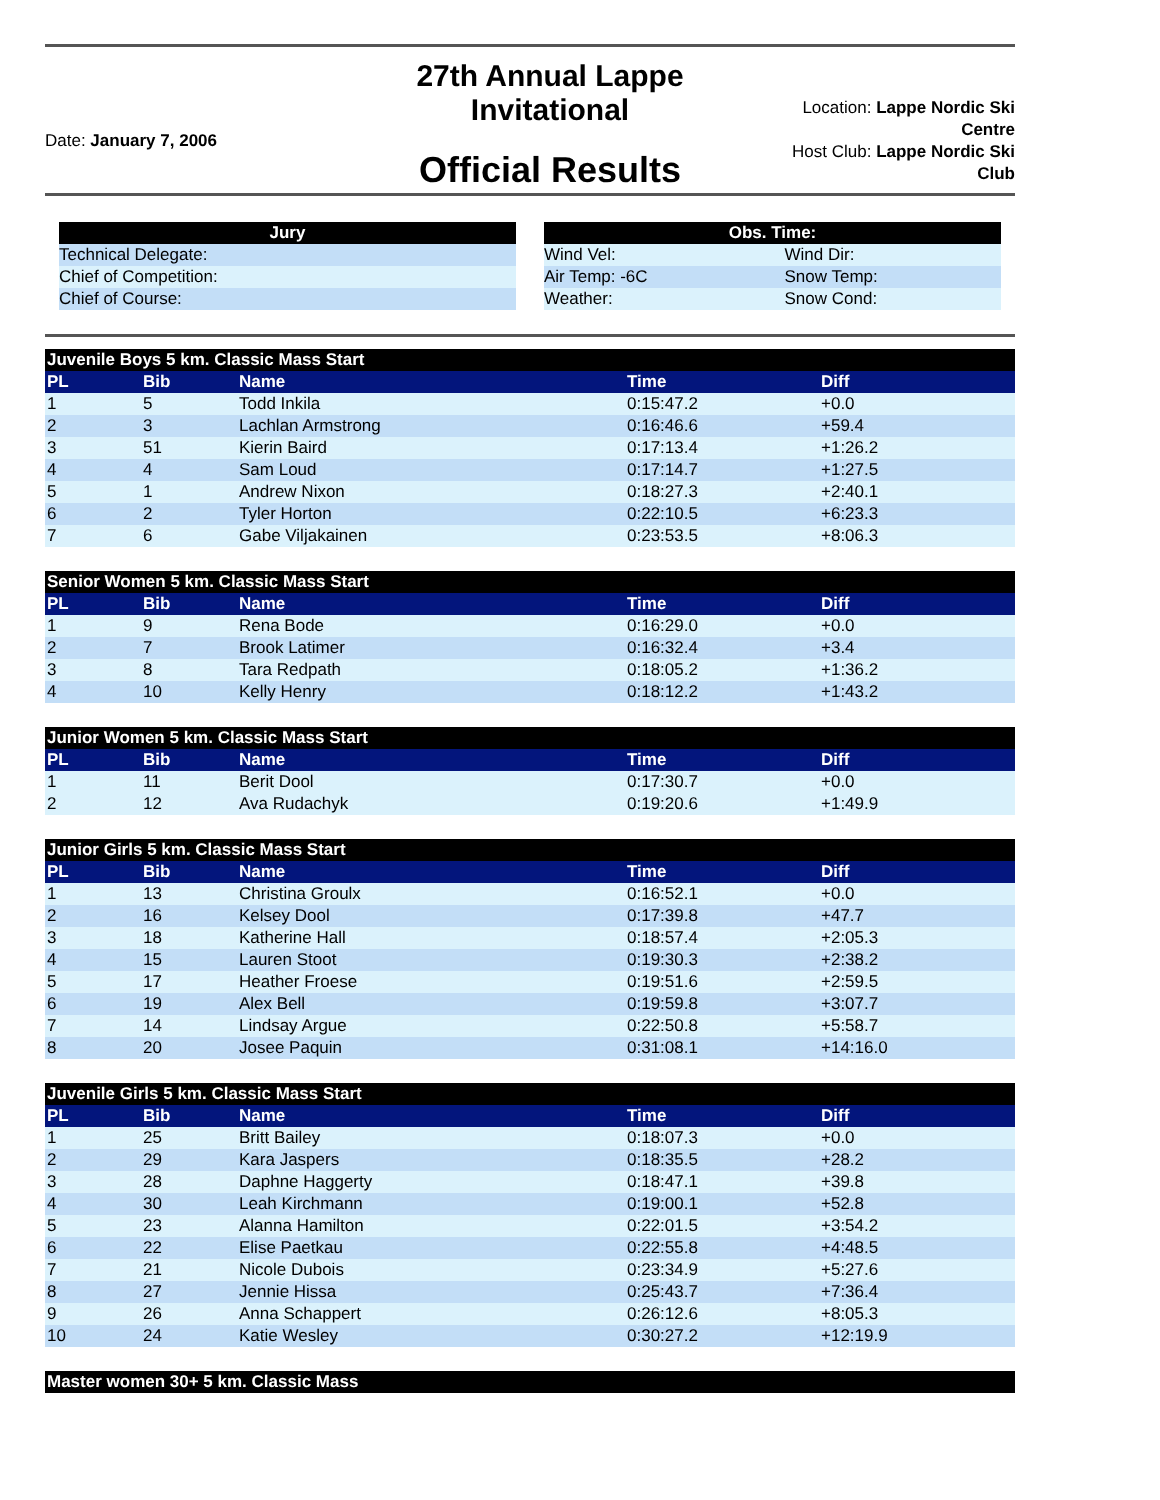Date: January 7, 2006
27th Annual Lappe Invitational
Official Results
Location: Lappe Nordic Ski Centre
Host Club: Lappe Nordic Ski Club
| Jury |
| --- |
| Technical Delegate: |
| Chief of Competition: |
| Chief of Course: |
| Obs. Time: | |
| --- | --- |
| Wind Vel: | Wind Dir: |
| Air Temp: -6C | Snow Temp: |
| Weather: | Snow Cond: |
| Juvenile Boys 5 km. Classic Mass Start | | | | |
| PL | Bib | Name | Time | Diff |
| 1 | 5 | Todd Inkila | 0:15:47.2 | +0.0 |
| 2 | 3 | Lachlan Armstrong | 0:16:46.6 | +59.4 |
| 3 | 51 | Kierin Baird | 0:17:13.4 | +1:26.2 |
| 4 | 4 | Sam Loud | 0:17:14.7 | +1:27.5 |
| 5 | 1 | Andrew Nixon | 0:18:27.3 | +2:40.1 |
| 6 | 2 | Tyler Horton | 0:22:10.5 | +6:23.3 |
| 7 | 6 | Gabe Viljakainen | 0:23:53.5 | +8:06.3 |
| Senior Women 5 km. Classic Mass Start | | | | |
| PL | Bib | Name | Time | Diff |
| 1 | 9 | Rena Bode | 0:16:29.0 | +0.0 |
| 2 | 7 | Brook Latimer | 0:16:32.4 | +3.4 |
| 3 | 8 | Tara Redpath | 0:18:05.2 | +1:36.2 |
| 4 | 10 | Kelly Henry | 0:18:12.2 | +1:43.2 |
| Junior Women 5 km. Classic Mass Start | | | | |
| PL | Bib | Name | Time | Diff |
| 1 | 11 | Berit Dool | 0:17:30.7 | +0.0 |
| 2 | 12 | Ava Rudachyk | 0:19:20.6 | +1:49.9 |
| Junior Girls 5 km. Classic Mass Start | | | | |
| PL | Bib | Name | Time | Diff |
| 1 | 13 | Christina Groulx | 0:16:52.1 | +0.0 |
| 2 | 16 | Kelsey Dool | 0:17:39.8 | +47.7 |
| 3 | 18 | Katherine Hall | 0:18:57.4 | +2:05.3 |
| 4 | 15 | Lauren Stoot | 0:19:30.3 | +2:38.2 |
| 5 | 17 | Heather Froese | 0:19:51.6 | +2:59.5 |
| 6 | 19 | Alex Bell | 0:19:59.8 | +3:07.7 |
| 7 | 14 | Lindsay Argue | 0:22:50.8 | +5:58.7 |
| 8 | 20 | Josee Paquin | 0:31:08.1 | +14:16.0 |
| Juvenile Girls 5 km. Classic Mass Start | | | | |
| PL | Bib | Name | Time | Diff |
| 1 | 25 | Britt Bailey | 0:18:07.3 | +0.0 |
| 2 | 29 | Kara Jaspers | 0:18:35.5 | +28.2 |
| 3 | 28 | Daphne Haggerty | 0:18:47.1 | +39.8 |
| 4 | 30 | Leah Kirchmann | 0:19:00.1 | +52.8 |
| 5 | 23 | Alanna Hamilton | 0:22:01.5 | +3:54.2 |
| 6 | 22 | Elise Paetkau | 0:22:55.8 | +4:48.5 |
| 7 | 21 | Nicole Dubois | 0:23:34.9 | +5:27.6 |
| 8 | 27 | Jennie Hissa | 0:25:43.7 | +7:36.4 |
| 9 | 26 | Anna Schappert | 0:26:12.6 | +8:05.3 |
| 10 | 24 | Katie Wesley | 0:30:27.2 | +12:19.9 |
| Master women 30+ 5 km. Classic Mass |